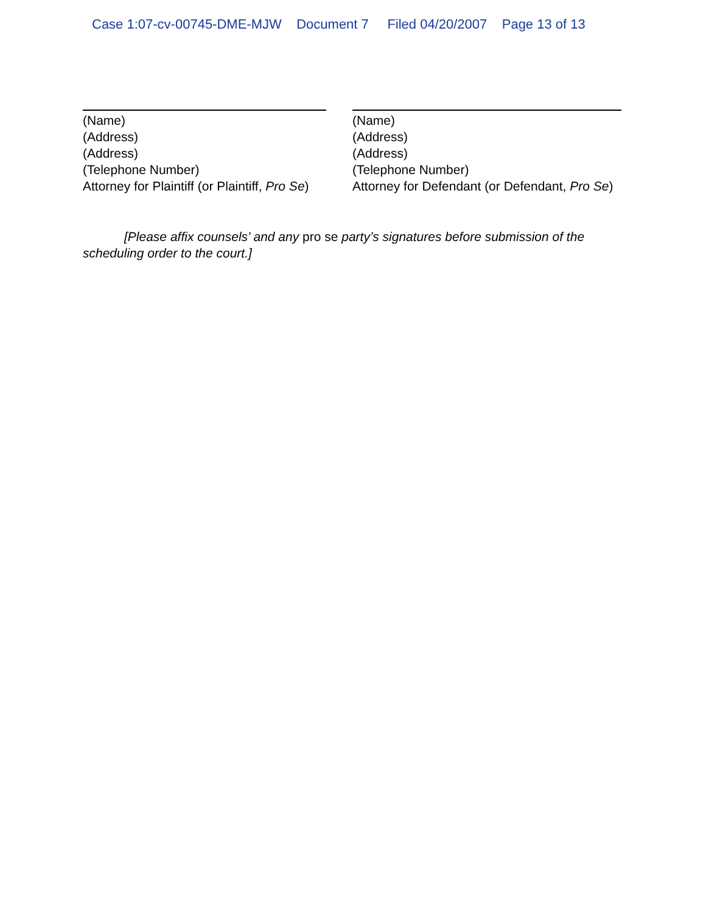Case 1:07-cv-00745-DME-MJW Document 7 Filed 04/20/2007 Page 13 of 13
(Name)
(Address)
(Address)
(Telephone Number)
Attorney for Plaintiff (or Plaintiff, Pro Se)
(Name)
(Address)
(Address)
(Telephone Number)
Attorney for Defendant (or Defendant, Pro Se)
[Please affix counsels’ and any pro se party’s signatures before submission of the scheduling order to the court.]